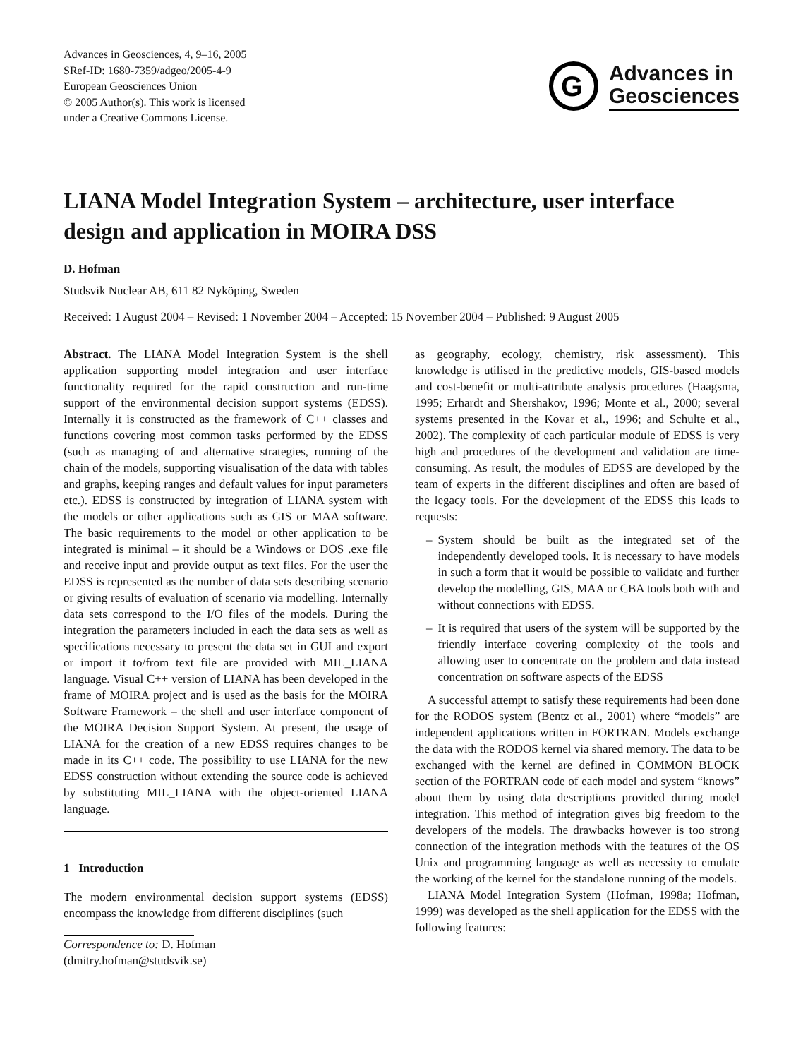Advances in Geosciences, 4, 9–16, 2005
SRef-ID: 1680-7359/adgeo/2005-4-9
European Geosciences Union
© 2005 Author(s). This work is licensed
under a Creative Commons License.
G
Advances in
Geosciences
LIANA Model Integration System – architecture, user interface design and application in MOIRA DSS
D. Hofman
Studsvik Nuclear AB, 611 82 Nyköping, Sweden
Received: 1 August 2004 – Revised: 1 November 2004 – Accepted: 15 November 2004 – Published: 9 August 2005
Abstract. The LIANA Model Integration System is the shell application supporting model integration and user interface functionality required for the rapid construction and run-time support of the environmental decision support systems (EDSS). Internally it is constructed as the framework of C++ classes and functions covering most common tasks performed by the EDSS (such as managing of and alternative strategies, running of the chain of the models, supporting visualisation of the data with tables and graphs, keeping ranges and default values for input parameters etc.). EDSS is constructed by integration of LIANA system with the models or other applications such as GIS or MAA software. The basic requirements to the model or other application to be integrated is minimal – it should be a Windows or DOS .exe file and receive input and provide output as text files. For the user the EDSS is represented as the number of data sets describing scenario or giving results of evaluation of scenario via modelling. Internally data sets correspond to the I/O files of the models. During the integration the parameters included in each the data sets as well as specifications necessary to present the data set in GUI and export or import it to/from text file are provided with MIL_LIANA language. Visual C++ version of LIANA has been developed in the frame of MOIRA project and is used as the basis for the MOIRA Software Framework – the shell and user interface component of the MOIRA Decision Support System. At present, the usage of LIANA for the creation of a new EDSS requires changes to be made in its C++ code. The possibility to use LIANA for the new EDSS construction without extending the source code is achieved by substituting MIL_LIANA with the object-oriented LIANA language.
1 Introduction
The modern environmental decision support systems (EDSS) encompass the knowledge from different disciplines (such
Correspondence to: D. Hofman
(dmitry.hofman@studsvik.se)
as geography, ecology, chemistry, risk assessment). This knowledge is utilised in the predictive models, GIS-based models and cost-benefit or multi-attribute analysis procedures (Haagsma, 1995; Erhardt and Shershakov, 1996; Monte et al., 2000; several systems presented in the Kovar et al., 1996; and Schulte et al., 2002). The complexity of each particular module of EDSS is very high and procedures of the development and validation are time-consuming. As result, the modules of EDSS are developed by the team of experts in the different disciplines and often are based of the legacy tools. For the development of the EDSS this leads to requests:
– System should be built as the integrated set of the independently developed tools. It is necessary to have models in such a form that it would be possible to validate and further develop the modelling, GIS, MAA or CBA tools both with and without connections with EDSS.
– It is required that users of the system will be supported by the friendly interface covering complexity of the tools and allowing user to concentrate on the problem and data instead concentration on software aspects of the EDSS
A successful attempt to satisfy these requirements had been done for the RODOS system (Bentz et al., 2001) where “models” are independent applications written in FORTRAN. Models exchange the data with the RODOS kernel via shared memory. The data to be exchanged with the kernel are defined in COMMON BLOCK section of the FORTRAN code of each model and system “knows” about them by using data descriptions provided during model integration. This method of integration gives big freedom to the developers of the models. The drawbacks however is too strong connection of the integration methods with the features of the OS Unix and programming language as well as necessity to emulate the working of the kernel for the standalone running of the models.
LIANA Model Integration System (Hofman, 1998a; Hofman, 1999) was developed as the shell application for the EDSS with the following features: